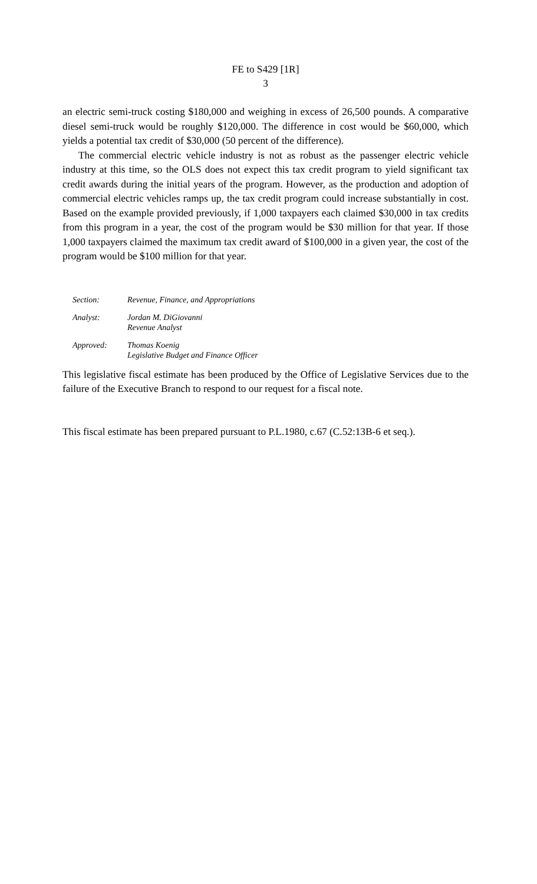FE to S429 [1R]
3
an electric semi-truck costing $180,000 and weighing in excess of 26,500 pounds. A comparative diesel semi-truck would be roughly $120,000. The difference in cost would be $60,000, which yields a potential tax credit of $30,000 (50 percent of the difference).
The commercial electric vehicle industry is not as robust as the passenger electric vehicle industry at this time, so the OLS does not expect this tax credit program to yield significant tax credit awards during the initial years of the program. However, as the production and adoption of commercial electric vehicles ramps up, the tax credit program could increase substantially in cost. Based on the example provided previously, if 1,000 taxpayers each claimed $30,000 in tax credits from this program in a year, the cost of the program would be $30 million for that year. If those 1,000 taxpayers claimed the maximum tax credit award of $100,000 in a given year, the cost of the program would be $100 million for that year.
| Section: | Revenue, Finance, and Appropriations |
| Analyst: | Jordan M. DiGiovanni Revenue Analyst |
| Approved: | Thomas Koenig Legislative Budget and Finance Officer |
This legislative fiscal estimate has been produced by the Office of Legislative Services due to the failure of the Executive Branch to respond to our request for a fiscal note.
This fiscal estimate has been prepared pursuant to P.L.1980, c.67 (C.52:13B-6 et seq.).